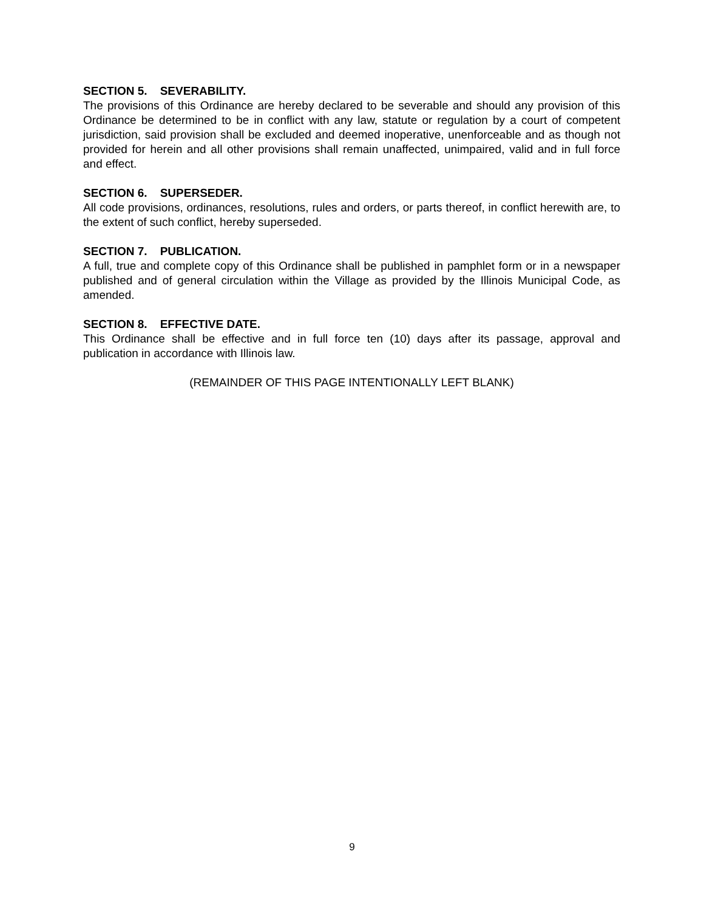SECTION 5. SEVERABILITY.
The provisions of this Ordinance are hereby declared to be severable and should any provision of this Ordinance be determined to be in conflict with any law, statute or regulation by a court of competent jurisdiction, said provision shall be excluded and deemed inoperative, unenforceable and as though not provided for herein and all other provisions shall remain unaffected, unimpaired, valid and in full force and effect.
SECTION 6. SUPERSEDER.
All code provisions, ordinances, resolutions, rules and orders, or parts thereof, in conflict herewith are, to the extent of such conflict, hereby superseded.
SECTION 7. PUBLICATION.
A full, true and complete copy of this Ordinance shall be published in pamphlet form or in a newspaper published and of general circulation within the Village as provided by the Illinois Municipal Code, as amended.
SECTION 8. EFFECTIVE DATE.
This Ordinance shall be effective and in full force ten (10) days after its passage, approval and publication in accordance with Illinois law.
(REMAINDER OF THIS PAGE INTENTIONALLY LEFT BLANK)
9